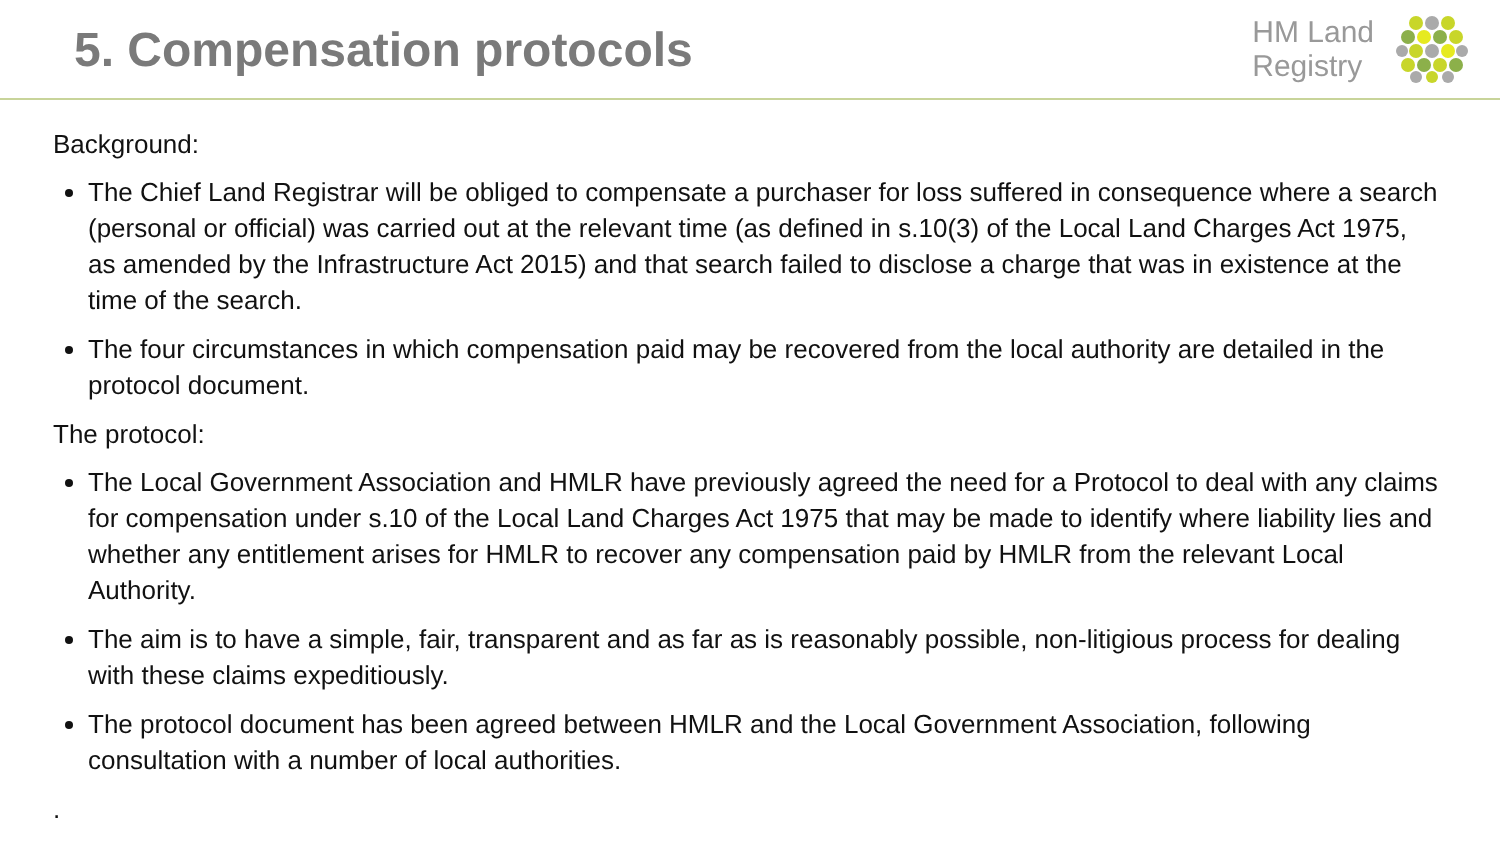5. Compensation protocols
HM Land
Registry
Background:
The Chief Land Registrar will be obliged to compensate a purchaser for loss suffered in consequence where a search (personal or official) was carried out at the relevant time (as defined in s.10(3) of the Local Land Charges Act 1975, as amended by the Infrastructure Act 2015) and that search failed to disclose a charge that was in existence at the time of the search.
The four circumstances in which compensation paid may be recovered from the local authority are detailed in the protocol document.
The protocol:
The Local Government Association and HMLR have previously agreed the need for a Protocol to deal with any claims for compensation under s.10 of the Local Land Charges Act 1975 that may be made to identify where liability lies and whether any entitlement arises for HMLR to recover any compensation paid by HMLR from the relevant Local Authority.
The aim is to have a simple, fair, transparent and as far as is reasonably possible, non-litigious process for dealing with these claims expeditiously.
The protocol document has been agreed between HMLR and the Local Government Association, following consultation with a number of local authorities.
.